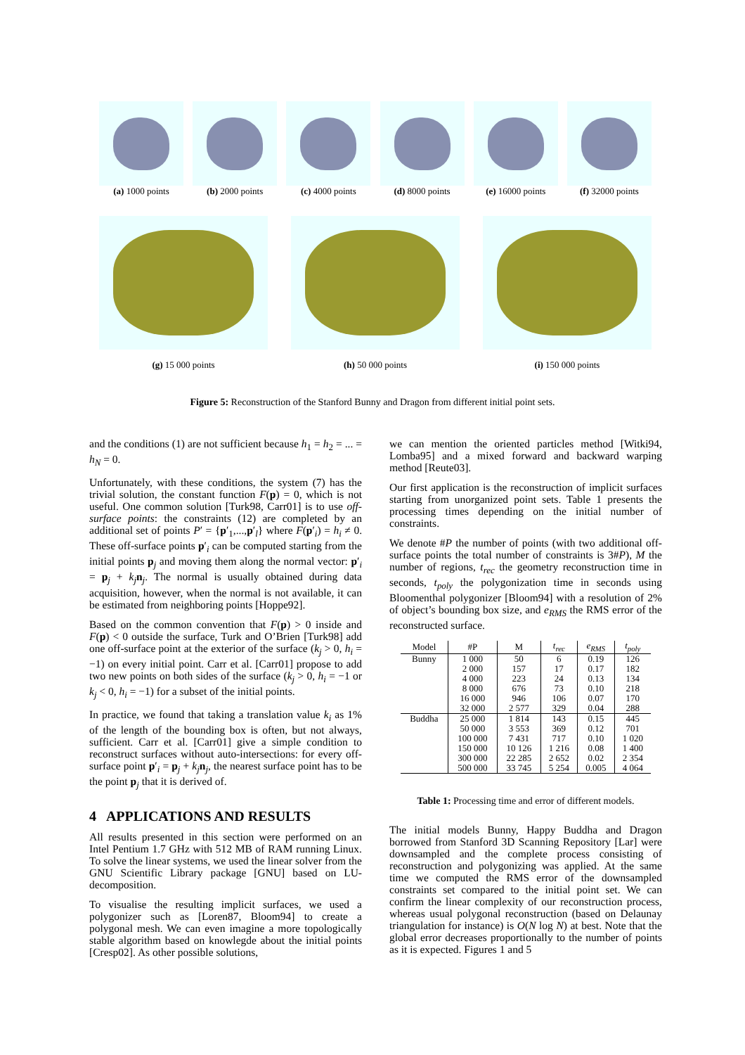(a) 1000 points (b) 2000 points (c) 4000 points (d) 8000 points (e) 16000 points
(f) 32000 points
(g) 15 000 points (h) 50 000 points (i) 150 000 points
Figure 5: Reconstruction of the Stanford Bunny and Dragon from different initial point sets.
and the conditions (1) are not sufficient because h<sub>1</sub> = h<sub>2</sub> = ... = h<sub>N</sub> = 0.
Unfortunately, with these conditions, the system (7) has the trivial solution, the constant function F(p) = 0, which is not useful. One common solution [Turk98, Carr01] is to use off-surface points: the constraints (12) are completed by an additional set of points P′ = {p′<sub>1</sub>,...,p′<sub>l</sub>} where F(p′<sub>i</sub>) = h<sub>i</sub> ≠ 0. These off-surface points p′<sub>i</sub> can be computed starting from the initial points p<sub>j</sub> and moving them along the normal vector: p′<sub>i</sub> = p<sub>j</sub> + k<sub>j</sub> n<sub>j</sub>. The normal is usually obtained during data acquisition, however, when the normal is not available, it can be estimated from neighboring points [Hoppe92].
Based on the common convention that F(p) > 0 inside and F(p) < 0 outside the surface, Turk and O’Brien [Turk98] add one off-surface point at the exterior of the surface (k<sub>j</sub> > 0, h<sub>i</sub> = −1) on every initial point. Carr et al. [Carr01] propose to add two new points on both sides of the surface (k<sub>j</sub> > 0, h<sub>i</sub> = −1 or k<sub>j</sub> < 0, h<sub>i</sub> = −1) for a subset of the initial points.
In practice, we found that taking a translation value k<sub>i</sub> as 1% of the length of the bounding box is often, but not always, sufficient. Carr et al. [Carr01] give a simple condition to reconstruct surfaces without auto-intersections: for every off-surface point p′<sub>i</sub> = p<sub>j</sub> + k<sub>j</sub> n<sub>j</sub>, the nearest surface point has to be the point p<sub>j</sub> that it is derived of.
4 APPLICATIONS AND RESULTS
All results presented in this section were performed on an Intel Pentium 1.7 GHz with 512 MB of RAM running Linux. To solve the linear systems, we used the linear solver from the GNU Scientific Library package [GNU] based on LU-decomposition.
To visualise the resulting implicit surfaces, we used a polygonizer such as [Loren87, Bloom94] to create a polygonal mesh. We can even imagine a more topologically stable algorithm based on knowlegde about the initial points [Cresp02]. As other possible solutions,
we can mention the oriented particles method [Witki94, Lomba95] and a mixed forward and backward warping method [Reute03].
Our first application is the reconstruction of implicit surfaces starting from unorganized point sets. Table 1 presents the processing times depending on the initial number of constraints.
We denote #P the number of points (with two additional off-surface points the total number of constraints is 3#P), M the number of regions, t<sub>rec</sub> the geometry reconstruction time in seconds, t<sub>poly</sub> the polygonization time in seconds using Bloomenthal polygonizer [Bloom94] with a resolution of 2% of object’s bounding box size, and e<sub>RMS</sub> the RMS error of the reconstructed surface.
| Model | #P | M | t<sub>rec</sub> | e<sub>RMS</sub> | t<sub>poly</sub> |
| --- | --- | --- | --- | --- | --- |
| Bunny | 1 000 | 50 | 6 | 0.19 | 126 |
| | 2 000 | 157 | 17 | 0.17 | 182 |
| | 4 000 | 223 | 24 | 0.13 | 134 |
| | 8 000 | 676 | 73 | 0.10 | 218 |
| | 16 000 | 946 | 106 | 0.07 | 170 |
| | 32 000 | 2 577 | 329 | 0.04 | 288 |
| Buddha | 25 000 | 1 814 | 143 | 0.15 | 445 |
| | 50 000 | 3 553 | 369 | 0.12 | 701 |
| | 100 000 | 7 431 | 717 | 0.10 | 1 020 |
| | 150 000 | 10 126 | 1 216 | 0.08 | 1 400 |
| | 300 000 | 22 285 | 2 652 | 0.02 | 2 354 |
| | 500 000 | 33 745 | 5 254 | 0.005 | 4 064 |
Table 1: Processing time and error of different models.
The initial models Bunny, Happy Buddha and Dragon borrowed from Stanford 3D Scanning Repository [Lar] were downsampled and the complete process consisting of reconstruction and polygonizing was applied. At the same time we computed the RMS error of the downsampled constraints set compared to the initial point set. We can confirm the linear complexity of our reconstruction process, whereas usual polygonal reconstruction (based on Delaunay triangulation for instance) is O(N log N) at best. Note that the global error decreases proportionally to the number of points as it is expected. Figures 1 and 5